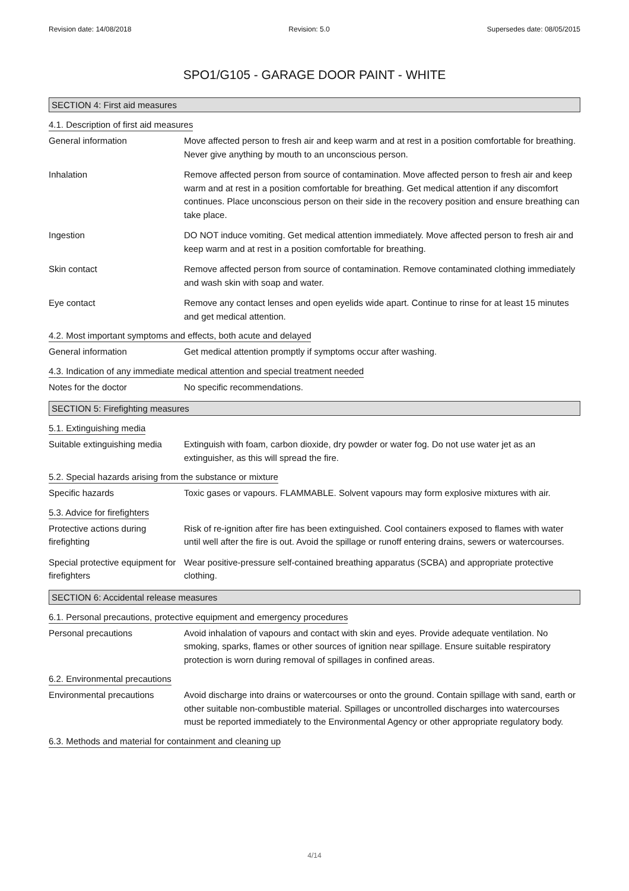Revision date: 14/08/2018 Revision: 5.0 Supersedes date: 08/05/2015
SPO1/G105 - GARAGE DOOR PAINT - WHITE
SECTION 4: First aid measures
4.1. Description of first aid measures
General information Move affected person to fresh air and keep warm and at rest in a position comfortable for breathing. Never give anything by mouth to an unconscious person.
Inhalation Remove affected person from source of contamination. Move affected person to fresh air and keep warm and at rest in a position comfortable for breathing. Get medical attention if any discomfort continues. Place unconscious person on their side in the recovery position and ensure breathing can take place.
Ingestion DO NOT induce vomiting. Get medical attention immediately. Move affected person to fresh air and keep warm and at rest in a position comfortable for breathing.
Skin contact Remove affected person from source of contamination. Remove contaminated clothing immediately and wash skin with soap and water.
Eye contact Remove any contact lenses and open eyelids wide apart. Continue to rinse for at least 15 minutes and get medical attention.
4.2. Most important symptoms and effects, both acute and delayed
General information Get medical attention promptly if symptoms occur after washing.
4.3. Indication of any immediate medical attention and special treatment needed
Notes for the doctor No specific recommendations.
SECTION 5: Firefighting measures
5.1. Extinguishing media
Suitable extinguishing media
Extinguish with foam, carbon dioxide, dry powder or water fog. Do not use water jet as an extinguisher, as this will spread the fire.
5.2. Special hazards arising from the substance or mixture
Specific hazards Toxic gases or vapours. FLAMMABLE. Solvent vapours may form explosive mixtures with air.
5.3. Advice for firefighters
Protective actions during firefighting
Risk of re-ignition after fire has been extinguished. Cool containers exposed to flames with water until well after the fire is out. Avoid the spillage or runoff entering drains, sewers or watercourses.
Special protective equipment for firefighters
Wear positive-pressure self-contained breathing apparatus (SCBA) and appropriate protective clothing.
SECTION 6: Accidental release measures
6.1. Personal precautions, protective equipment and emergency procedures
Personal precautions Avoid inhalation of vapours and contact with skin and eyes. Provide adequate ventilation. No smoking, sparks, flames or other sources of ignition near spillage. Ensure suitable respiratory protection is worn during removal of spillages in confined areas.
6.2. Environmental precautions
Environmental precautions Avoid discharge into drains or watercourses or onto the ground. Contain spillage with sand, earth or other suitable non-combustible material. Spillages or uncontrolled discharges into watercourses must be reported immediately to the Environmental Agency or other appropriate regulatory body.
6.3. Methods and material for containment and cleaning up
4/14